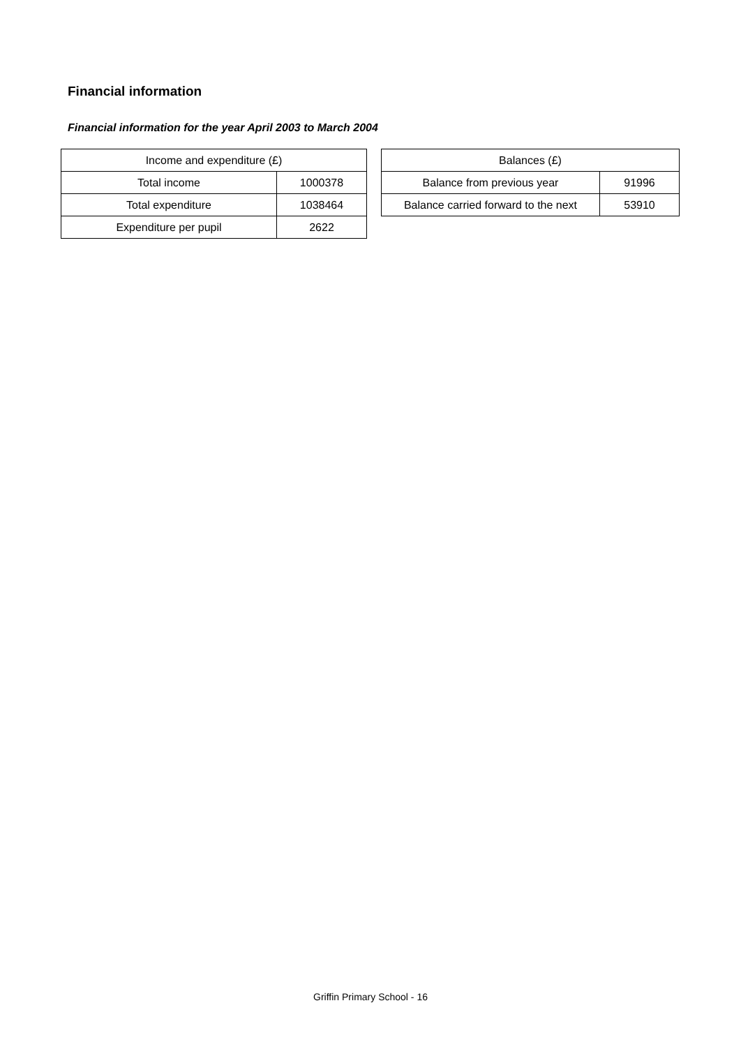Financial information
Financial information for the year April 2003 to March 2004
| Income and expenditure (£) | |
| --- | --- |
| Total income | 1000378 |
| Total expenditure | 1038464 |
| Expenditure per pupil | 2622 |
| Balances (£) | |
| --- | --- |
| Balance from previous year | 91996 |
| Balance carried forward to the next | 53910 |
Griffin Primary School - 16